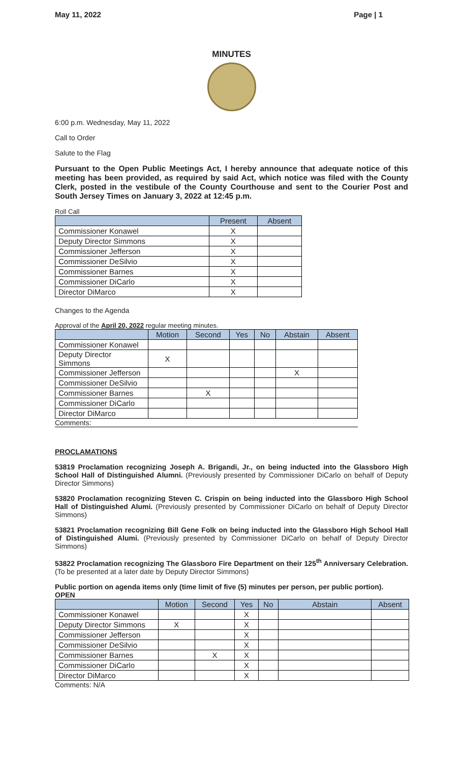May 11, 2022 Page | 1
MINUTES
6:00 p.m. Wednesday, May 11, 2022
Call to Order
Salute to the Flag
Pursuant to the Open Public Meetings Act, I hereby announce that adequate notice of this meeting has been provided, as required by said Act, which notice was filed with the County Clerk, posted in the vestibule of the County Courthouse and sent to the Courier Post and South Jersey Times on January 3, 2022 at 12:45 p.m.
Roll Call
| | Present | Absent |
| --- | --- | --- |
| Commissioner Konawel | X | |
| Deputy Director Simmons | X | |
| Commissioner Jefferson | X | |
| Commissioner DeSilvio | X | |
| Commissioner Barnes | X | |
| Commissioner DiCarlo | X | |
| Director DiMarco | X | |
Changes to the Agenda
Approval of the April 20, 2022 regular meeting minutes.
| | Motion | Second | Yes | No | Abstain | Absent |
| --- | --- | --- | --- | --- | --- | --- |
| Commissioner Konawel | | | | | | |
| Deputy Director Simmons | X | | | | | |
| Commissioner Jefferson | | | | | X | |
| Commissioner DeSilvio | | | | | | |
| Commissioner Barnes | | X | | | | |
| Commissioner DiCarlo | | | | | | |
| Director DiMarco | | | | | | |
Comments:
PROCLAMATIONS
53819 Proclamation recognizing Joseph A. Brigandi, Jr., on being inducted into the Glassboro High School Hall of Distinguished Alumni. (Previously presented by Commissioner DiCarlo on behalf of Deputy Director Simmons)
53820 Proclamation recognizing Steven C. Crispin on being inducted into the Glassboro High School Hall of Distinguished Alumi. (Previously presented by Commissioner DiCarlo on behalf of Deputy Director Simmons)
53821 Proclamation recognizing Bill Gene Folk on being inducted into the Glassboro High School Hall of Distinguished Alumi. (Previously presented by Commissioner DiCarlo on behalf of Deputy Director Simmons)
53822 Proclamation recognizing The Glassboro Fire Department on their 125<sup>th</sup> Anniversary Celebration. (To be presented at a later date by Deputy Director Simmons)
Public portion on agenda items only (time limit of five (5) minutes per person, per public portion).
OPEN
| | Motion | Second | Yes | No | Abstain | Absent |
| --- | --- | --- | --- | --- | --- | --- |
| Commissioner Konawel | | | X | | | |
| Deputy Director Simmons | X | | X | | | |
| Commissioner Jefferson | | | X | | | |
| Commissioner DeSilvio | | | X | | | |
| Commissioner Barnes | | X | X | | | |
| Commissioner DiCarlo | | | X | | | |
| Director DiMarco | | | X | | | |
Comments: N/A